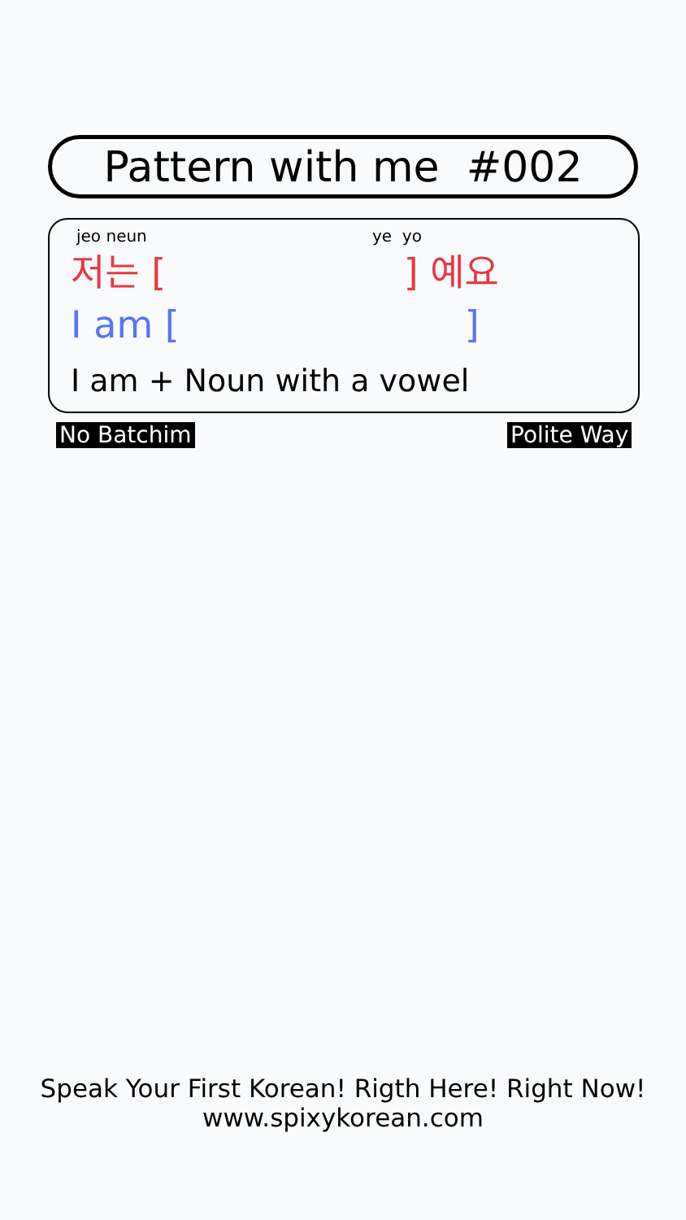Pattern with me #002
jeo neun ye yo
저는 [ ] 예요
I am [ ]
I am + Noun with a vowel
No Batchim Polite Way
Speak Your First Korean! Rigth Here! Right Now!
www.spixykorean.com